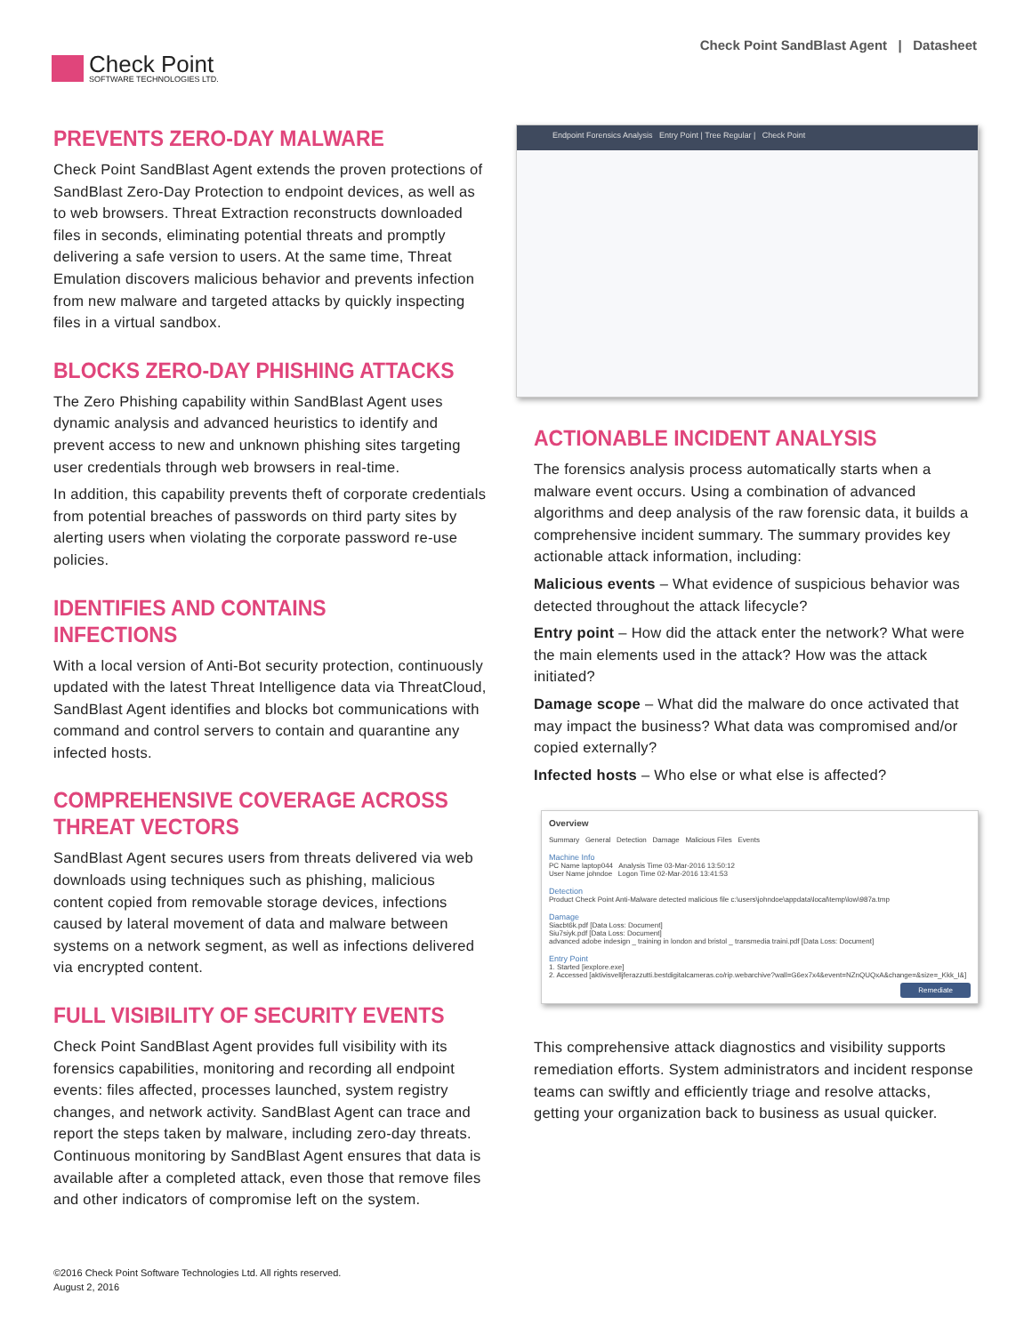Check Point
SOFTWARE TECHNOLOGIES LTD.
Check Point SandBlast Agent | Datasheet
PREVENTS ZERO-DAY MALWARE
Check Point SandBlast Agent extends the proven protections of SandBlast Zero-Day Protection to endpoint devices, as well as to web browsers. Threat Extraction reconstructs downloaded files in seconds, eliminating potential threats and promptly delivering a safe version to users. At the same time, Threat Emulation discovers malicious behavior and prevents infection from new malware and targeted attacks by quickly inspecting files in a virtual sandbox.
BLOCKS ZERO-DAY PHISHING ATTACKS
The Zero Phishing capability within SandBlast Agent uses dynamic analysis and advanced heuristics to identify and prevent access to new and unknown phishing sites targeting user credentials through web browsers in real-time.
In addition, this capability prevents theft of corporate credentials from potential breaches of passwords on third party sites by alerting users when violating the corporate password re-use policies.
IDENTIFIES AND CONTAINS INFECTIONS
With a local version of Anti-Bot security protection, continuously updated with the latest Threat Intelligence data via ThreatCloud, SandBlast Agent identifies and blocks bot communications with command and control servers to contain and quarantine any infected hosts.
COMPREHENSIVE COVERAGE ACROSS THREAT VECTORS
SandBlast Agent secures users from threats delivered via web downloads using techniques such as phishing, malicious content copied from removable storage devices, infections caused by lateral movement of data and malware between systems on a network segment, as well as infections delivered via encrypted content.
FULL VISIBILITY OF SECURITY EVENTS
Check Point SandBlast Agent provides full visibility with its forensics capabilities, monitoring and recording all endpoint events: files affected, processes launched, system registry changes, and network activity. SandBlast Agent can trace and report the steps taken by malware, including zero-day threats. Continuous monitoring by SandBlast Agent ensures that data is available after a completed attack, even those that remove files and other indicators of compromise left on the system.
Endpoint Forensics Analysis Entry Point | Tree Regular | Check Point
ACTIONABLE INCIDENT ANALYSIS
The forensics analysis process automatically starts when a malware event occurs. Using a combination of advanced algorithms and deep analysis of the raw forensic data, it builds a comprehensive incident summary. The summary provides key actionable attack information, including:
Malicious events – What evidence of suspicious behavior was detected throughout the attack lifecycle?
Entry point – How did the attack enter the network? What were the main elements used in the attack? How was the attack initiated?
Damage scope – What did the malware do once activated that may impact the business? What data was compromised and/or copied externally?
Infected hosts – Who else or what else is affected?
Overview
Summary General Detection Damage Malicious Files Events
Machine Info
PC Name laptop044 Analysis Time 03-Mar-2016 13:50:12
User Name johndoe Logon Time 02-Mar-2016 13:41:53
Detection
Product Check Point Anti-Malware detected malicious file c:\users\johndoe\appdata\local\temp\low\987a.tmp
Damage
Siacbt6k.pdf [Data Loss: Document]
Siu7siyk.pdf [Data Loss: Document]
advanced adobe indesign _ training in london and bristol _ transmedia traini.pdf [Data Loss: Document]
Entry Point
1. Started [iexplore.exe]
2. Accessed [aktivisvelljferazzutti.bestdigitalcameras.co/rip.webarchive?wall=G6ex7x4&event=NZnQUQxA&change=&size=_Kkk_I&]
Remediate
This comprehensive attack diagnostics and visibility supports remediation efforts. System administrators and incident response teams can swiftly and efficiently triage and resolve attacks, getting your organization back to business as usual quicker.
©2016 Check Point Software Technologies Ltd. All rights reserved.
August 2, 2016